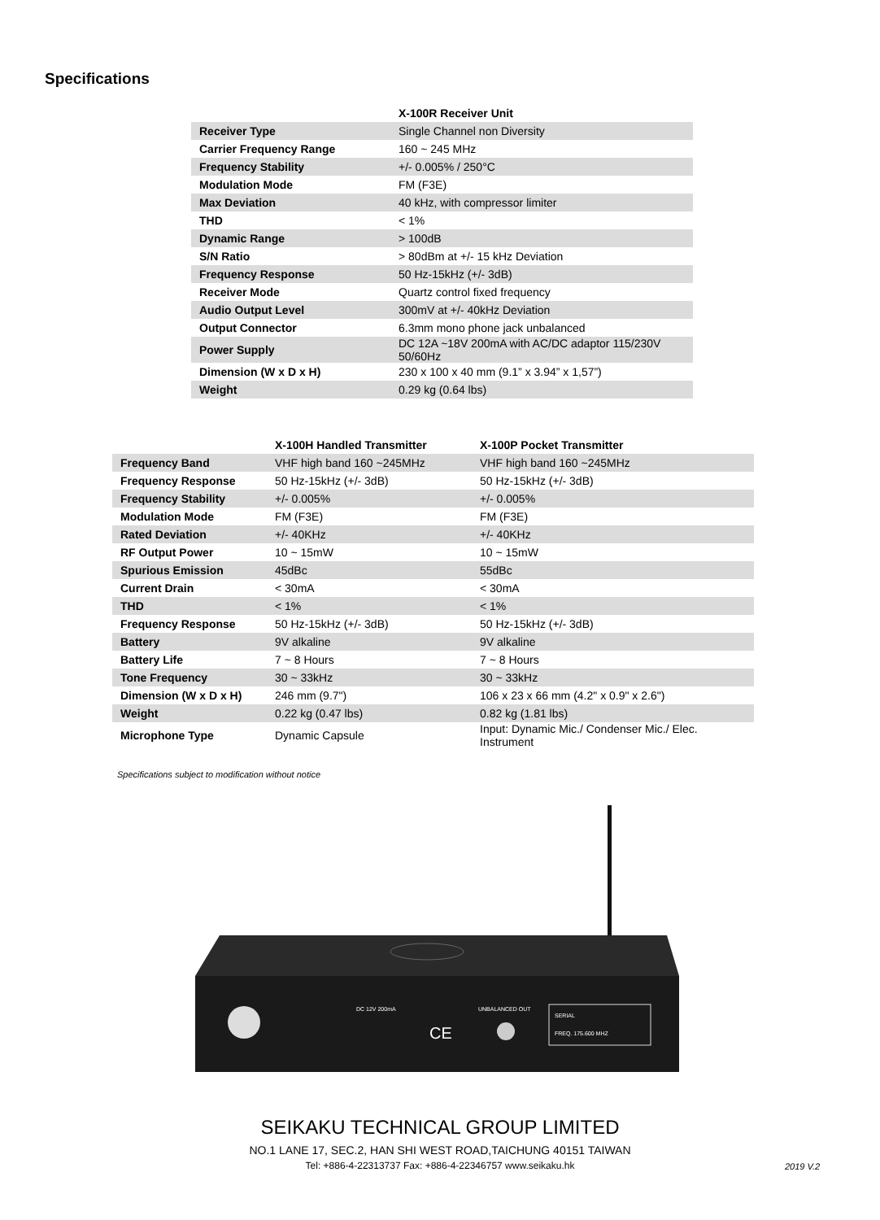Specifications
| | X-100R Receiver Unit |
| --- | --- |
| Receiver Type | Single Channel non Diversity |
| Carrier Frequency Range | 160 ~ 245 MHz |
| Frequency Stability | +/- 0.005% / 250°C |
| Modulation Mode | FM (F3E) |
| Max Deviation | 40 kHz, with compressor limiter |
| THD | < 1% |
| Dynamic Range | > 100dB |
| S/N Ratio | > 80dBm at +/- 15 kHz Deviation |
| Frequency Response | 50 Hz-15kHz (+/- 3dB) |
| Receiver Mode | Quartz control fixed frequency |
| Audio Output Level | 300mV at +/- 40kHz Deviation |
| Output Connector | 6.3mm mono phone jack unbalanced |
| Power Supply | DC 12A ~18V 200mA with AC/DC adaptor 115/230V 50/60Hz |
| Dimension (W x D x H) | 230 x 100 x 40 mm (9.1” x 3.94” x 1,57”) |
| Weight | 0.29 kg (0.64 lbs) |
| | X-100H Handled Transmitter | X-100P Pocket Transmitter |
| --- | --- | --- |
| Frequency Band | VHF high band 160 ~245MHz | VHF high band 160 ~245MHz |
| Frequency Response | 50 Hz-15kHz (+/- 3dB) | 50 Hz-15kHz (+/- 3dB) |
| Frequency Stability | +/- 0.005% | +/- 0.005% |
| Modulation Mode | FM (F3E) | FM (F3E) |
| Rated Deviation | +/- 40KHz | +/- 40KHz |
| RF Output Power | 10 ~ 15mW | 10 ~ 15mW |
| Spurious Emission | 45dBc | 55dBc |
| Current Drain | < 30mA | < 30mA |
| THD | < 1% | < 1% |
| Frequency Response | 50 Hz-15kHz (+/- 3dB) | 50 Hz-15kHz (+/- 3dB) |
| Battery | 9V alkaline | 9V alkaline |
| Battery Life | 7 ~ 8 Hours | 7 ~ 8 Hours |
| Tone Frequency | 30 ~ 33kHz | 30 ~ 33kHz |
| Dimension (W x D x H) | 246 mm (9.7") | 106 x 23 x 66 mm (4.2" x 0.9" x 2.6") |
| Weight | 0.22 kg (0.47 lbs) | 0.82 kg (1.81 lbs) |
| Microphone Type | Dynamic Capsule | Input: Dynamic Mic./ Condenser Mic./ Elec. Instrument |
Specifications subject to modification without notice
SERIAL
FREQ. 175.600 MHZ
DC 12V 200mA
UNBALANCED OUT
CE
SEIKAKU TECHNICAL GROUP LIMITED
NO.1 LANE 17, SEC.2, HAN SHI WEST ROAD,TAICHUNG 40151 TAIWAN
Tel: +886-4-22313737 Fax: +886-4-22346757 www.seikaku.hk
2019 V.2